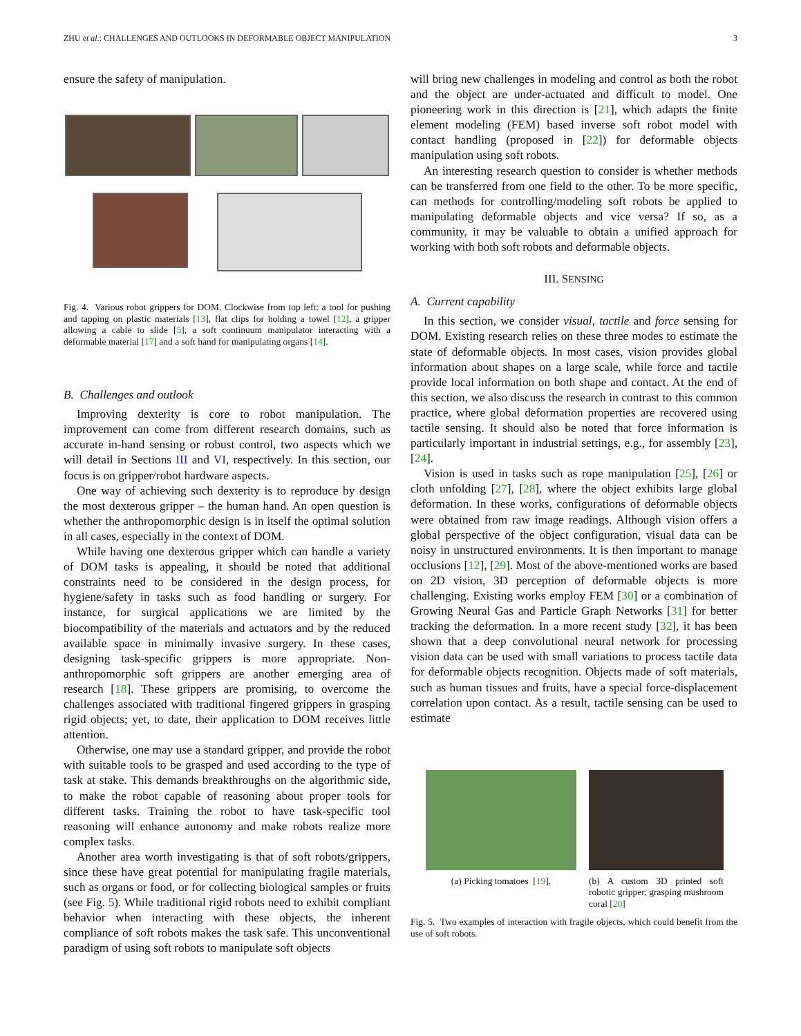ZHU et al.: CHALLENGES AND OUTLOOKS IN DEFORMABLE OBJECT MANIPULATION 3
ensure the safety of manipulation.
Fig. 4. Various robot grippers for DOM. Clockwise from top left: a tool for pushing and tapping on plastic materials [13], flat clips for holding a towel [12], a gripper allowing a cable to slide [5], a soft continuum manipulator interacting with a deformable material [17] and a soft hand for manipulating organs [14].
B. Challenges and outlook
Improving dexterity is core to robot manipulation. The improvement can come from different research domains, such as accurate in-hand sensing or robust control, two aspects which we will detail in Sections III and VI, respectively. In this section, our focus is on gripper/robot hardware aspects.
One way of achieving such dexterity is to reproduce by design the most dexterous gripper – the human hand. An open question is whether the anthropomorphic design is in itself the optimal solution in all cases, especially in the context of DOM.
While having one dexterous gripper which can handle a variety of DOM tasks is appealing, it should be noted that additional constraints need to be considered in the design process, for hygiene/safety in tasks such as food handling or surgery. For instance, for surgical applications we are limited by the biocompatibility of the materials and actuators and by the reduced available space in minimally invasive surgery. In these cases, designing task-specific grippers is more appropriate. Non-anthropomorphic soft grippers are another emerging area of research [18]. These grippers are promising, to overcome the challenges associated with traditional fingered grippers in grasping rigid objects; yet, to date, their application to DOM receives little attention.
Otherwise, one may use a standard gripper, and provide the robot with suitable tools to be grasped and used according to the type of task at stake. This demands breakthroughs on the algorithmic side, to make the robot capable of reasoning about proper tools for different tasks. Training the robot to have task-specific tool reasoning will enhance autonomy and make robots realize more complex tasks.
Another area worth investigating is that of soft robots/grippers, since these have great potential for manipulating fragile materials, such as organs or food, or for collecting biological samples or fruits (see Fig. 5). While traditional rigid robots need to exhibit compliant behavior when interacting with these objects, the inherent compliance of soft robots makes the task safe. This unconventional paradigm of using soft robots to manipulate soft objects
will bring new challenges in modeling and control as both the robot and the object are under-actuated and difficult to model. One pioneering work in this direction is [21], which adapts the finite element modeling (FEM) based inverse soft robot model with contact handling (proposed in [22]) for deformable objects manipulation using soft robots.
An interesting research question to consider is whether methods can be transferred from one field to the other. To be more specific, can methods for controlling/modeling soft robots be applied to manipulating deformable objects and vice versa? If so, as a community, it may be valuable to obtain a unified approach for working with both soft robots and deformable objects.
III. SENSING
A. Current capability
In this section, we consider visual, tactile and force sensing for DOM. Existing research relies on these three modes to estimate the state of deformable objects. In most cases, vision provides global information about shapes on a large scale, while force and tactile provide local information on both shape and contact. At the end of this section, we also discuss the research in contrast to this common practice, where global deformation properties are recovered using tactile sensing. It should also be noted that force information is particularly important in industrial settings, e.g., for assembly [23], [24].
Vision is used in tasks such as rope manipulation [25], [26] or cloth unfolding [27], [28], where the object exhibits large global deformation. In these works, configurations of deformable objects were obtained from raw image readings. Although vision offers a global perspective of the object configuration, visual data can be noisy in unstructured environments. It is then important to manage occlusions [12], [29]. Most of the above-mentioned works are based on 2D vision, 3D perception of deformable objects is more challenging. Existing works employ FEM [30] or a combination of Growing Neural Gas and Particle Graph Networks [31] for better tracking the deformation. In a more recent study [32], it has been shown that a deep convolutional neural network for processing vision data can be used with small variations to process tactile data for deformable objects recognition. Objects made of soft materials, such as human tissues and fruits, have a special force-displacement correlation upon contact. As a result, tactile sensing can be used to estimate
(a) Picking tomatoes [19].
(b) A custom 3D printed soft robotic gripper, grasping mushroom coral [20]
Fig. 5. Two examples of interaction with fragile objects, which could benefit from the use of soft robots.